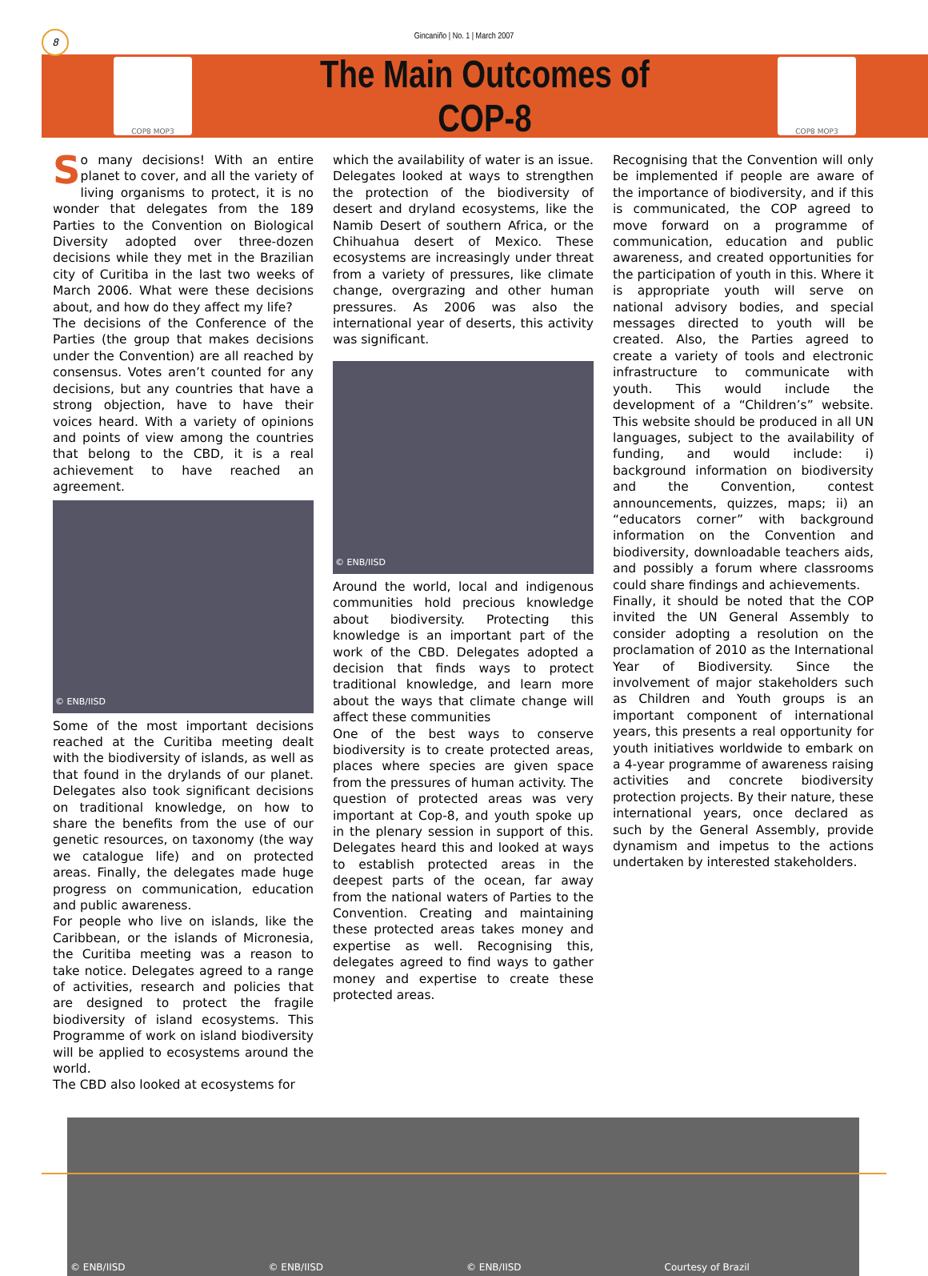8
Gincaniño | No. 1 | March 2007
COP8 MOP3
The Main Outcomes of COP-8
COP8 MOP3
So many decisions! With an entire planet to cover, and all the variety of living organisms to protect, it is no wonder that delegates from the 189 Parties to the Convention on Biological Diversity adopted over three-dozen decisions while they met in the Brazilian city of Curitiba in the last two weeks of March 2006. What were these decisions about, and how do they affect my life?
The decisions of the Conference of the Parties (the group that makes decisions under the Convention) are all reached by consensus. Votes aren’t counted for any decisions, but any countries that have a strong objection, have to have their voices heard. With a variety of opinions and points of view among the countries that belong to the CBD, it is a real achievement to have reached an agreement.
© ENB/IISD
Some of the most important decisions reached at the Curitiba meeting dealt with the biodiversity of islands, as well as that found in the drylands of our planet. Delegates also took significant decisions on traditional knowledge, on how to share the benefits from the use of our genetic resources, on taxonomy (the way we catalogue life) and on protected areas. Finally, the delegates made huge progress on communication, education and public awareness.
For people who live on islands, like the Caribbean, or the islands of Micronesia, the Curitiba meeting was a reason to take notice. Delegates agreed to a range of activities, research and policies that are designed to protect the fragile biodiversity of island ecosystems. This Programme of work on island biodiversity will be applied to ecosystems around the world.
The CBD also looked at ecosystems for
which the availability of water is an issue. Delegates looked at ways to strengthen the protection of the biodiversity of desert and dryland ecosystems, like the Namib Desert of southern Africa, or the Chihuahua desert of Mexico. These ecosystems are increasingly under threat from a variety of pressures, like climate change, overgrazing and other human pressures. As 2006 was also the international year of deserts, this activity was significant.
© ENB/IISD
Around the world, local and indigenous communities hold precious knowledge about biodiversity. Protecting this knowledge is an important part of the work of the CBD. Delegates adopted a decision that finds ways to protect traditional knowledge, and learn more about the ways that climate change will affect these communities
One of the best ways to conserve biodiversity is to create protected areas, places where species are given space from the pressures of human activity. The question of protected areas was very important at Cop-8, and youth spoke up in the plenary session in support of this. Delegates heard this and looked at ways to establish protected areas in the deepest parts of the ocean, far away from the national waters of Parties to the Convention. Creating and maintaining these protected areas takes money and expertise as well. Recognising this, delegates agreed to find ways to gather money and expertise to create these protected areas.
Recognising that the Convention will only be implemented if people are aware of the importance of biodiversity, and if this is communicated, the COP agreed to move forward on a programme of communication, education and public awareness, and created opportunities for the participation of youth in this. Where it is appropriate youth will serve on national advisory bodies, and special messages directed to youth will be created. Also, the Parties agreed to create a variety of tools and electronic infrastructure to communicate with youth. This would include the development of a “Children’s” website. This website should be produced in all UN languages, subject to the availability of funding, and would include: i) background information on biodiversity and the Convention, contest announcements, quizzes, maps; ii) an “educators corner” with background information on the Convention and biodiversity, downloadable teachers aids, and possibly a forum where classrooms could share findings and achievements.
Finally, it should be noted that the COP invited the UN General Assembly to consider adopting a resolution on the proclamation of 2010 as the International Year of Biodiversity. Since the involvement of major stakeholders such as Children and Youth groups is an important component of international years, this presents a real opportunity for youth initiatives worldwide to embark on a 4-year programme of awareness raising activities and concrete biodiversity protection projects. By their nature, these international years, once declared as such by the General Assembly, provide dynamism and impetus to the actions undertaken by interested stakeholders.
© ENB/IISD © ENB/IISD © ENB/IISD Courtesy of Brazil